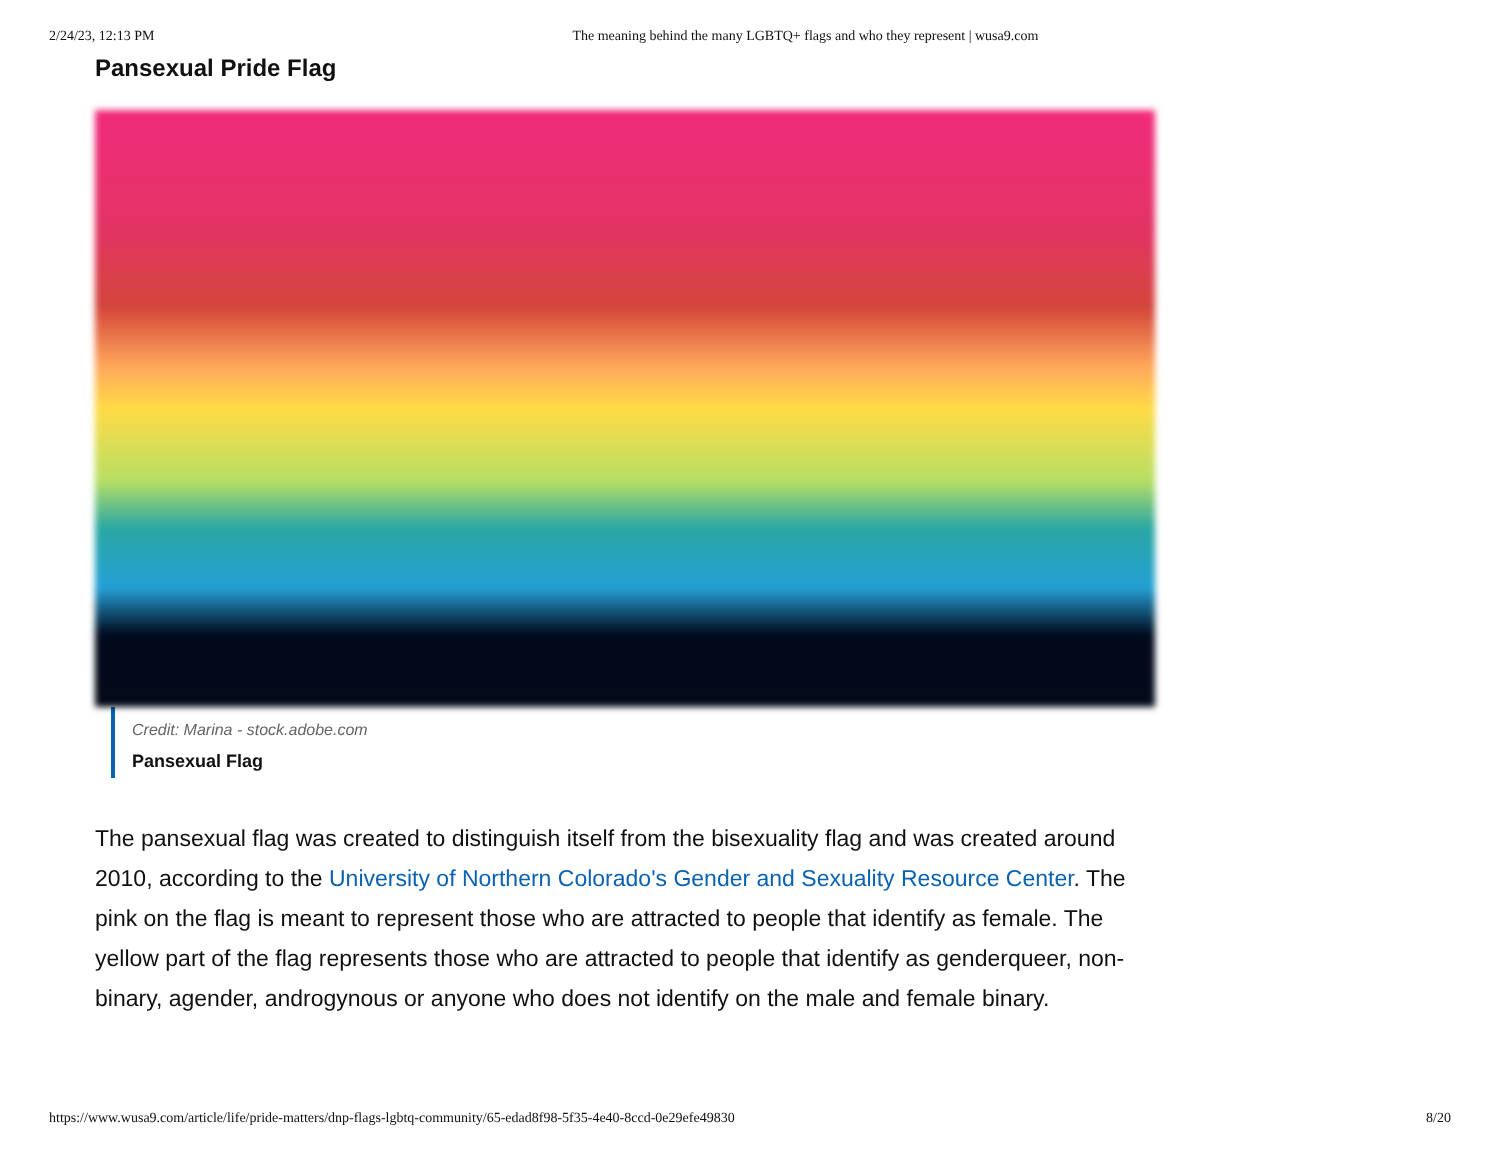2/24/23, 12:13 PM The meaning behind the many LGBTQ+ flags and who they represent | wusa9.com
Pansexual Pride Flag
Credit: Marina - stock.adobe.com
Pansexual Flag
The pansexual flag was created to distinguish itself from the bisexuality flag and was created around 2010, according to the University of Northern Colorado's Gender and Sexuality Resource Center. The pink on the flag is meant to represent those who are attracted to people that identify as female. The yellow part of the flag represents those who are attracted to people that identify as genderqueer, non-binary, agender, androgynous or anyone who does not identify on the male and female binary.
https://www.wusa9.com/article/life/pride-matters/dnp-flags-lgbtq-community/65-edad8f98-5f35-4e40-8ccd-0e29efe49830 8/20